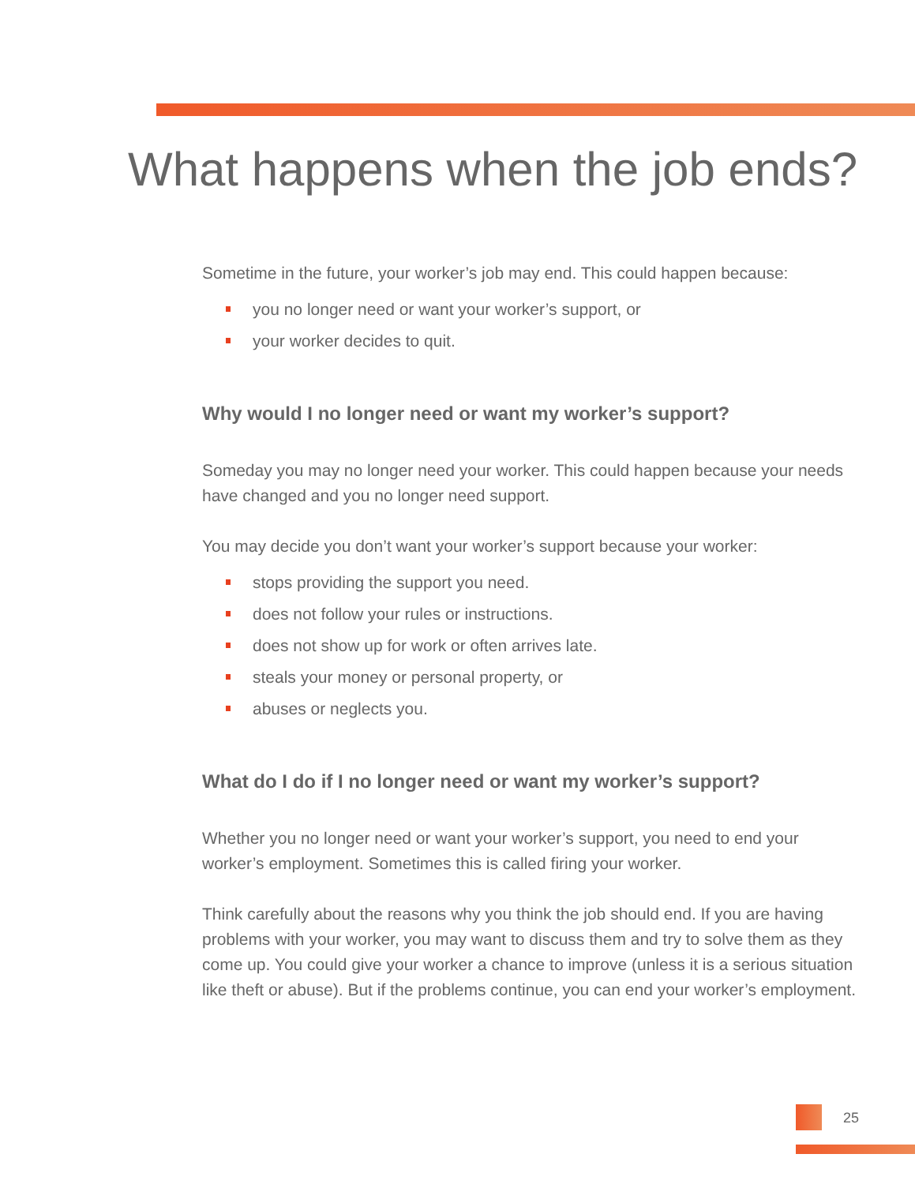What happens when the job ends?
Sometime in the future, your worker’s job may end. This could happen because:
you no longer need or want your worker’s support, or
your worker decides to quit.
Why would I no longer need or want my worker’s support?
Someday you may no longer need your worker. This could happen because your needs have changed and you no longer need support.
You may decide you don’t want your worker’s support because your worker:
stops providing the support you need.
does not follow your rules or instructions.
does not show up for work or often arrives late.
steals your money or personal property, or
abuses or neglects you.
What do I do if I no longer need or want my worker’s support?
Whether you no longer need or want your worker’s support, you need to end your worker’s employment. Sometimes this is called firing your worker.
Think carefully about the reasons why you think the job should end. If you are having problems with your worker, you may want to discuss them and try to solve them as they come up. You could give your worker a chance to improve (unless it is a serious situation like theft or abuse). But if the problems continue, you can end your worker’s employment.
25